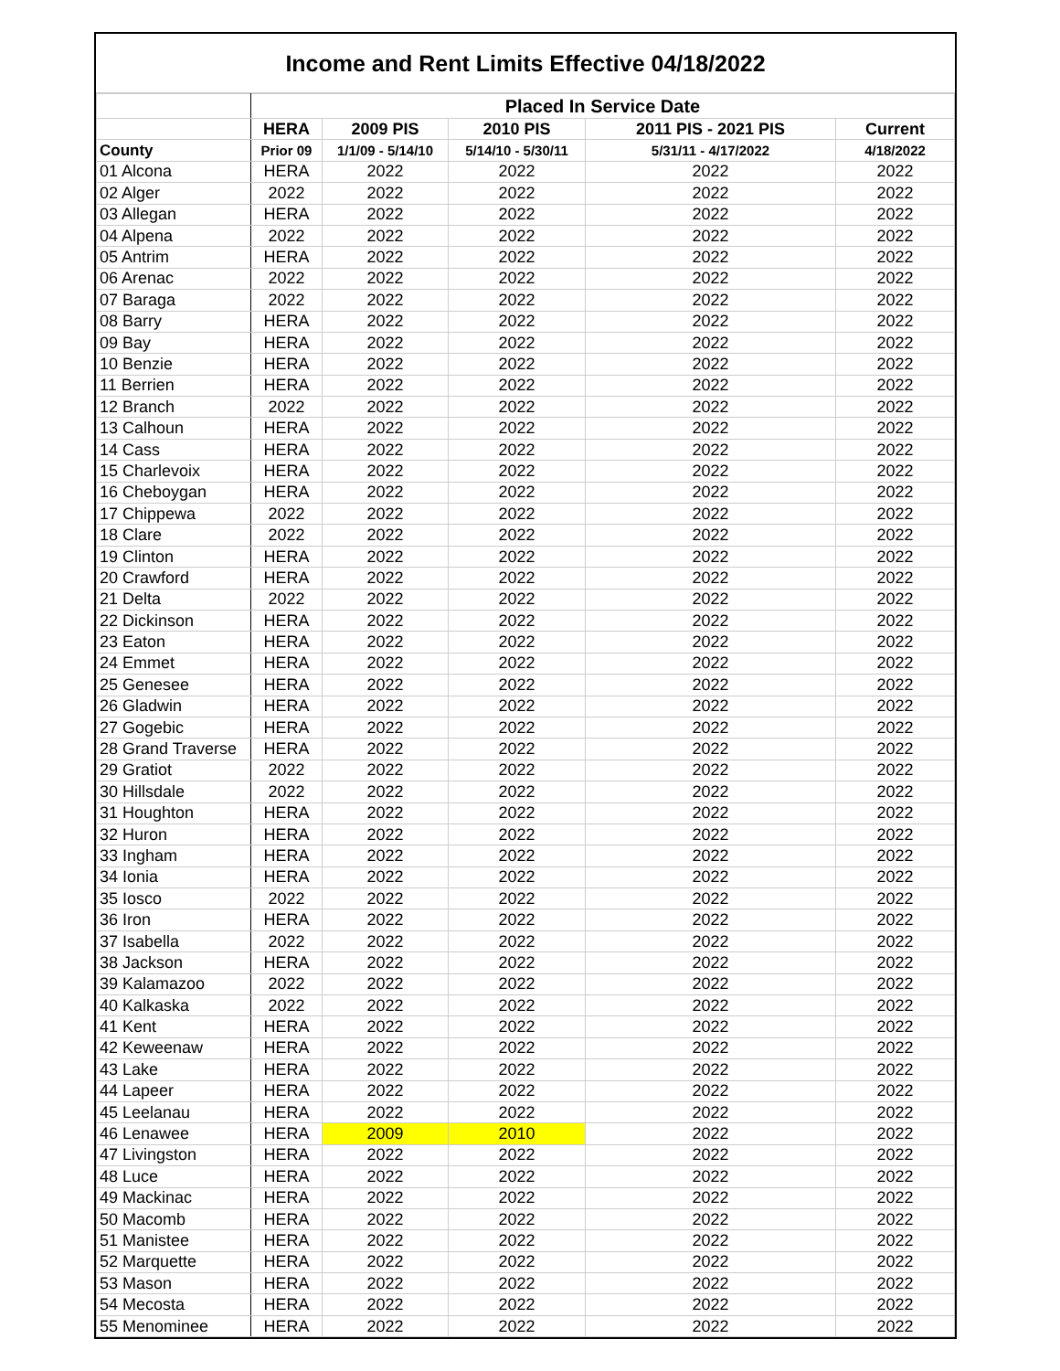Income and Rent Limits Effective 04/18/2022
| | Placed In Service Date | | | | |
| --- | --- | --- | --- | --- | --- |
| | HERA | 2009 PIS | 2010 PIS | 2011 PIS - 2021 PIS | Current |
| County | Prior 09 | 1/1/09 - 5/14/10 | 5/14/10 - 5/30/11 | 5/31/11 - 4/17/2022 | 4/18/2022 |
| 01 Alcona | HERA | 2022 | 2022 | 2022 | 2022 |
| 02 Alger | 2022 | 2022 | 2022 | 2022 | 2022 |
| 03 Allegan | HERA | 2022 | 2022 | 2022 | 2022 |
| 04 Alpena | 2022 | 2022 | 2022 | 2022 | 2022 |
| 05 Antrim | HERA | 2022 | 2022 | 2022 | 2022 |
| 06 Arenac | 2022 | 2022 | 2022 | 2022 | 2022 |
| 07 Baraga | 2022 | 2022 | 2022 | 2022 | 2022 |
| 08 Barry | HERA | 2022 | 2022 | 2022 | 2022 |
| 09 Bay | HERA | 2022 | 2022 | 2022 | 2022 |
| 10 Benzie | HERA | 2022 | 2022 | 2022 | 2022 |
| 11 Berrien | HERA | 2022 | 2022 | 2022 | 2022 |
| 12 Branch | 2022 | 2022 | 2022 | 2022 | 2022 |
| 13 Calhoun | HERA | 2022 | 2022 | 2022 | 2022 |
| 14 Cass | HERA | 2022 | 2022 | 2022 | 2022 |
| 15 Charlevoix | HERA | 2022 | 2022 | 2022 | 2022 |
| 16 Cheboygan | HERA | 2022 | 2022 | 2022 | 2022 |
| 17 Chippewa | 2022 | 2022 | 2022 | 2022 | 2022 |
| 18 Clare | 2022 | 2022 | 2022 | 2022 | 2022 |
| 19 Clinton | HERA | 2022 | 2022 | 2022 | 2022 |
| 20 Crawford | HERA | 2022 | 2022 | 2022 | 2022 |
| 21 Delta | 2022 | 2022 | 2022 | 2022 | 2022 |
| 22 Dickinson | HERA | 2022 | 2022 | 2022 | 2022 |
| 23 Eaton | HERA | 2022 | 2022 | 2022 | 2022 |
| 24 Emmet | HERA | 2022 | 2022 | 2022 | 2022 |
| 25 Genesee | HERA | 2022 | 2022 | 2022 | 2022 |
| 26 Gladwin | HERA | 2022 | 2022 | 2022 | 2022 |
| 27 Gogebic | HERA | 2022 | 2022 | 2022 | 2022 |
| 28 Grand Traverse | HERA | 2022 | 2022 | 2022 | 2022 |
| 29 Gratiot | 2022 | 2022 | 2022 | 2022 | 2022 |
| 30 Hillsdale | 2022 | 2022 | 2022 | 2022 | 2022 |
| 31 Houghton | HERA | 2022 | 2022 | 2022 | 2022 |
| 32 Huron | HERA | 2022 | 2022 | 2022 | 2022 |
| 33 Ingham | HERA | 2022 | 2022 | 2022 | 2022 |
| 34 Ionia | HERA | 2022 | 2022 | 2022 | 2022 |
| 35 Iosco | 2022 | 2022 | 2022 | 2022 | 2022 |
| 36 Iron | HERA | 2022 | 2022 | 2022 | 2022 |
| 37 Isabella | 2022 | 2022 | 2022 | 2022 | 2022 |
| 38 Jackson | HERA | 2022 | 2022 | 2022 | 2022 |
| 39 Kalamazoo | 2022 | 2022 | 2022 | 2022 | 2022 |
| 40 Kalkaska | 2022 | 2022 | 2022 | 2022 | 2022 |
| 41 Kent | HERA | 2022 | 2022 | 2022 | 2022 |
| 42 Keweenaw | HERA | 2022 | 2022 | 2022 | 2022 |
| 43 Lake | HERA | 2022 | 2022 | 2022 | 2022 |
| 44 Lapeer | HERA | 2022 | 2022 | 2022 | 2022 |
| 45 Leelanau | HERA | 2022 | 2022 | 2022 | 2022 |
| 46 Lenawee | HERA | 2009 | 2010 | 2022 | 2022 |
| 47 Livingston | HERA | 2022 | 2022 | 2022 | 2022 |
| 48 Luce | HERA | 2022 | 2022 | 2022 | 2022 |
| 49 Mackinac | HERA | 2022 | 2022 | 2022 | 2022 |
| 50 Macomb | HERA | 2022 | 2022 | 2022 | 2022 |
| 51 Manistee | HERA | 2022 | 2022 | 2022 | 2022 |
| 52 Marquette | HERA | 2022 | 2022 | 2022 | 2022 |
| 53 Mason | HERA | 2022 | 2022 | 2022 | 2022 |
| 54 Mecosta | HERA | 2022 | 2022 | 2022 | 2022 |
| 55 Menominee | HERA | 2022 | 2022 | 2022 | 2022 |